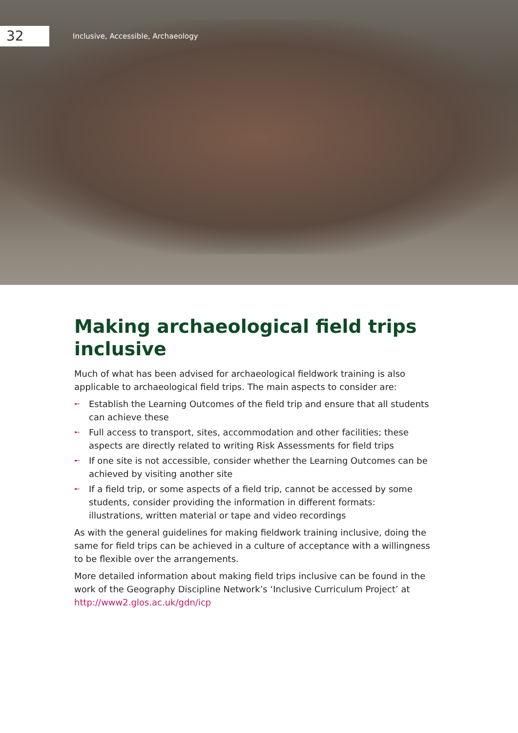32
Inclusive, Accessible, Archaeology
Making archaeological field trips inclusive
Much of what has been advised for archaeological fieldwork training is also applicable to archaeological field trips. The main aspects to consider are:
➸ Establish the Learning Outcomes of the field trip and ensure that all students can achieve these
➸ Full access to transport, sites, accommodation and other facilities; these aspects are directly related to writing Risk Assessments for field trips
➸ If one site is not accessible, consider whether the Learning Outcomes can be achieved by visiting another site
➸ If a field trip, or some aspects of a field trip, cannot be accessed by some students, consider providing the information in different formats: illustrations, written material or tape and video recordings
As with the general guidelines for making fieldwork training inclusive, doing the same for field trips can be achieved in a culture of acceptance with a willingness to be flexible over the arrangements.
More detailed information about making field trips inclusive can be found in the work of the Geography Discipline Network’s ‘Inclusive Curriculum Project’ at http://www2.glos.ac.uk/gdn/icp